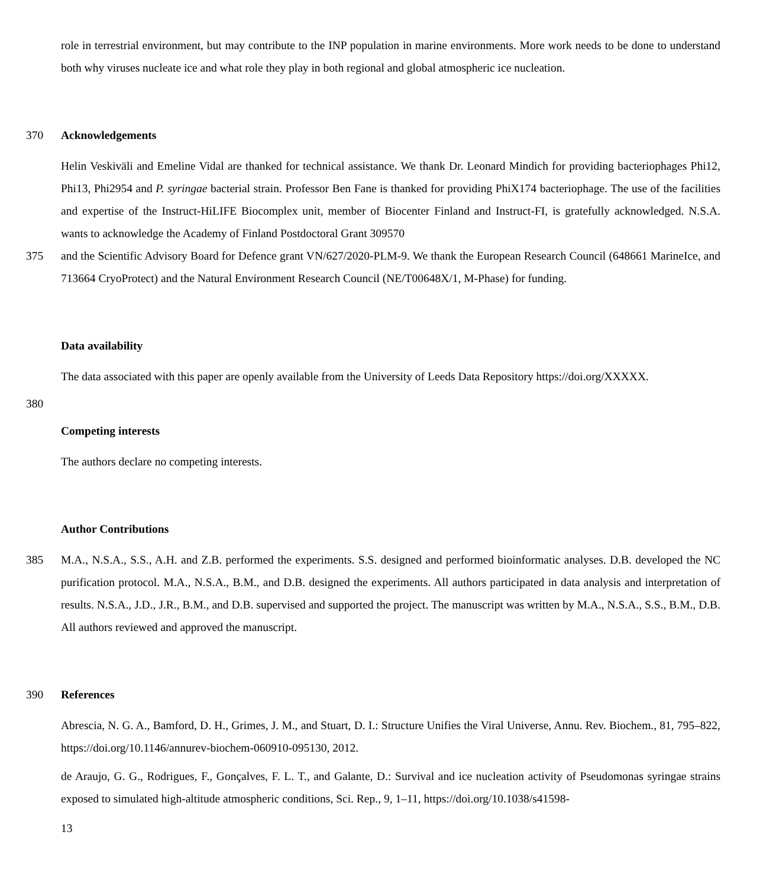role in terrestrial environment, but may contribute to the INP population in marine environments. More work needs to be done to understand both why viruses nucleate ice and what role they play in both regional and global atmospheric ice nucleation.
370 Acknowledgements
Helin Veskiväli and Emeline Vidal are thanked for technical assistance. We thank Dr. Leonard Mindich for providing bacteriophages Phi12, Phi13, Phi2954 and P. syringae bacterial strain. Professor Ben Fane is thanked for providing PhiX174 bacteriophage. The use of the facilities and expertise of the Instruct-HiLIFE Biocomplex unit, member of Biocenter Finland and Instruct-FI, is gratefully acknowledged. N.S.A. wants to acknowledge the Academy of Finland Postdoctoral Grant 309570
375 and the Scientific Advisory Board for Defence grant VN/627/2020-PLM-9. We thank the European Research Council (648661 MarineIce, and 713664 CryoProtect) and the Natural Environment Research Council (NE/T00648X/1, M-Phase) for funding.
Data availability
The data associated with this paper are openly available from the University of Leeds Data Repository https://doi.org/XXXXX.
380
Competing interests
The authors declare no competing interests.
Author Contributions
385 M.A., N.S.A., S.S., A.H. and Z.B. performed the experiments. S.S. designed and performed bioinformatic analyses. D.B. developed the NC purification protocol. M.A., N.S.A., B.M., and D.B. designed the experiments. All authors participated in data analysis and interpretation of results. N.S.A., J.D., J.R., B.M., and D.B. supervised and supported the project. The manuscript was written by M.A., N.S.A., S.S., B.M., D.B. All authors reviewed and approved the manuscript.
390 References
Abrescia, N. G. A., Bamford, D. H., Grimes, J. M., and Stuart, D. I.: Structure Unifies the Viral Universe, Annu. Rev. Biochem., 81, 795–822, https://doi.org/10.1146/annurev-biochem-060910-095130, 2012.
de Araujo, G. G., Rodrigues, F., Gonçalves, F. L. T., and Galante, D.: Survival and ice nucleation activity of Pseudomonas syringae strains exposed to simulated high-altitude atmospheric conditions, Sci. Rep., 9, 1–11, https://doi.org/10.1038/s41598-
13